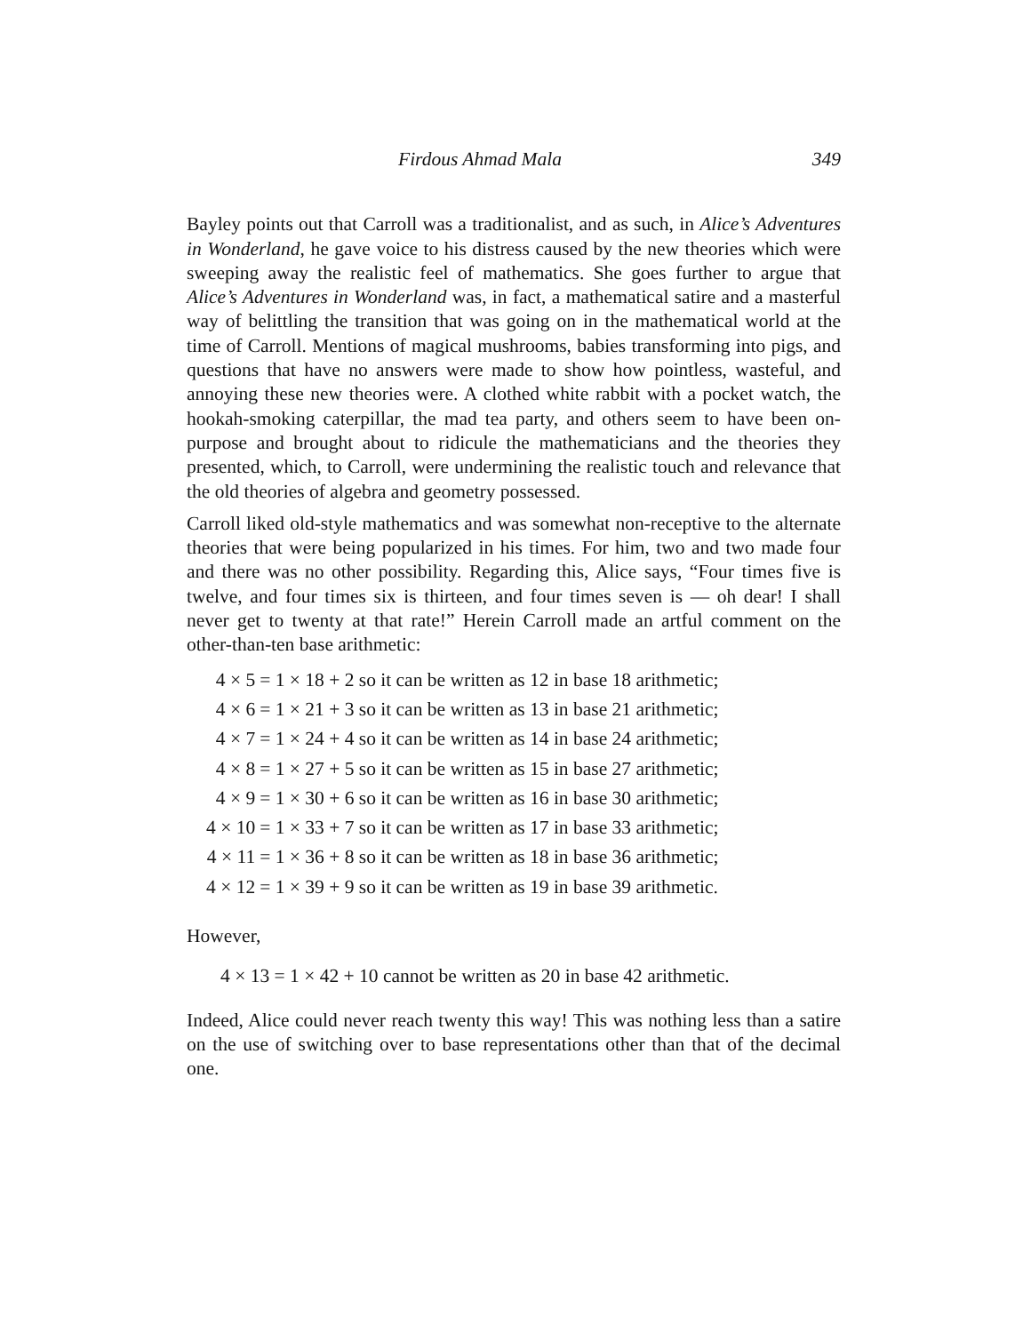Firdous Ahmad Mala 349
Bayley points out that Carroll was a traditionalist, and as such, in Alice’s Adventures in Wonderland, he gave voice to his distress caused by the new theories which were sweeping away the realistic feel of mathematics. She goes further to argue that Alice’s Adventures in Wonderland was, in fact, a mathematical satire and a masterful way of belittling the transition that was going on in the mathematical world at the time of Carroll. Mentions of magical mushrooms, babies transforming into pigs, and questions that have no answers were made to show how pointless, wasteful, and annoying these new theories were. A clothed white rabbit with a pocket watch, the hookah-smoking caterpillar, the mad tea party, and others seem to have been on-purpose and brought about to ridicule the mathematicians and the theories they presented, which, to Carroll, were undermining the realistic touch and relevance that the old theories of algebra and geometry possessed.
Carroll liked old-style mathematics and was somewhat non-receptive to the alternate theories that were being popularized in his times. For him, two and two made four and there was no other possibility. Regarding this, Alice says, “Four times five is twelve, and four times six is thirteen, and four times seven is — oh dear! I shall never get to twenty at that rate!” Herein Carroll made an artful comment on the other-than-ten base arithmetic:
| 4 × 5 | = 1 × 18 + 2 so it can be written as 12 in base 18 arithmetic; |
| 4 × 6 | = 1 × 21 + 3 so it can be written as 13 in base 21 arithmetic; |
| 4 × 7 | = 1 × 24 + 4 so it can be written as 14 in base 24 arithmetic; |
| 4 × 8 | = 1 × 27 + 5 so it can be written as 15 in base 27 arithmetic; |
| 4 × 9 | = 1 × 30 + 6 so it can be written as 16 in base 30 arithmetic; |
| 4 × 10 | = 1 × 33 + 7 so it can be written as 17 in base 33 arithmetic; |
| 4 × 11 | = 1 × 36 + 8 so it can be written as 18 in base 36 arithmetic; |
| 4 × 12 | = 1 × 39 + 9 so it can be written as 19 in base 39 arithmetic. |
However,
4 × 13 = 1 × 42 + 10 cannot be written as 20 in base 42 arithmetic.
Indeed, Alice could never reach twenty this way! This was nothing less than a satire on the use of switching over to base representations other than that of the decimal one.